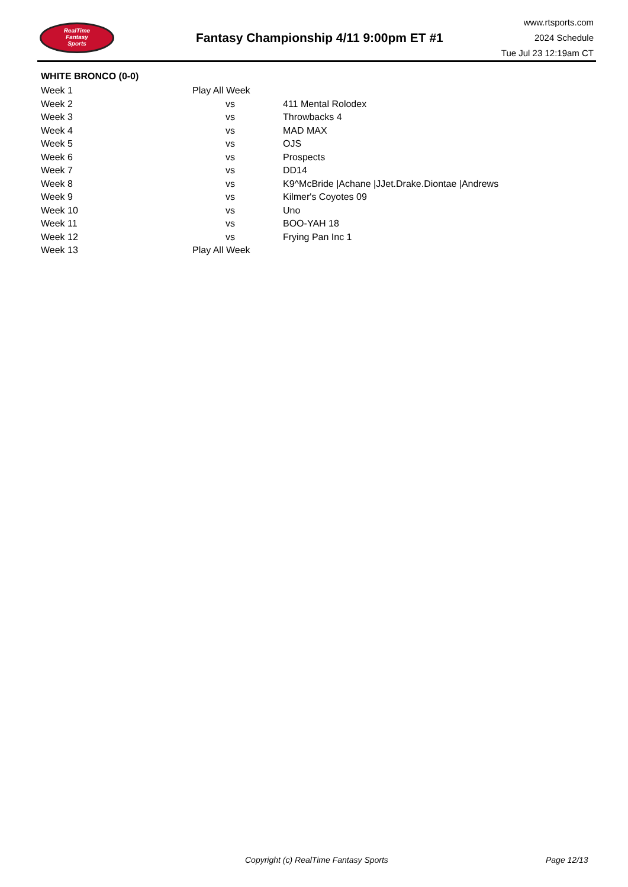RealTime
Fantasy
Sports
Fantasy Championship 4/11 9:00pm ET #1
www.rtsports.com
2024 Schedule
Tue Jul 23 12:19am CT
WHITE BRONCO (0-0)
| Week 1 | Play All Week | |
| Week 2 | vs | 411 Mental Rolodex |
| Week 3 | vs | Throwbacks 4 |
| Week 4 | vs | MAD MAX |
| Week 5 | vs | OJS |
| Week 6 | vs | Prospects |
| Week 7 | vs | DD14 |
| Week 8 | vs | K9^McBride /Achane /JJet.Drake.Diontae /Andrews |
| Week 9 | vs | Kilmer's Coyotes 09 |
| Week 10 | vs | Uno |
| Week 11 | vs | BOO-YAH 18 |
| Week 12 | vs | Frying Pan Inc 1 |
| Week 13 | Play All Week | |
Copyright (c) RealTime Fantasy Sports Page 12/13